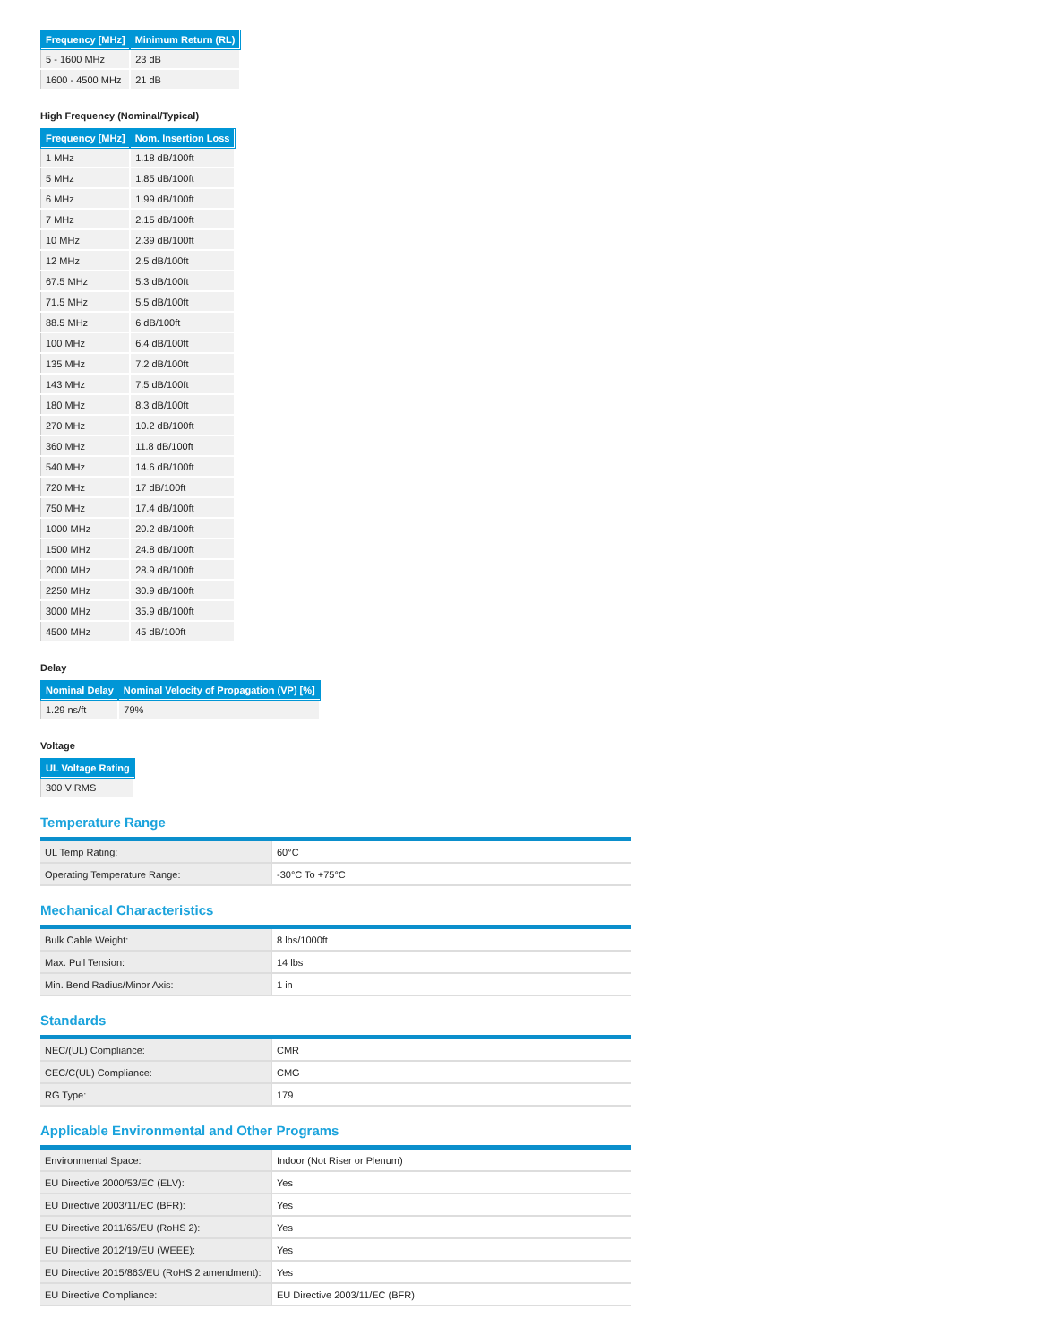| Frequency [MHz] | Minimum Return (RL) |
| --- | --- |
| 5 - 1600 MHz | 23 dB |
| 1600 - 4500 MHz | 21 dB |
High Frequency (Nominal/Typical)
| Frequency [MHz] | Nom. Insertion Loss |
| --- | --- |
| 1 MHz | 1.18 dB/100ft |
| 5 MHz | 1.85 dB/100ft |
| 6 MHz | 1.99 dB/100ft |
| 7 MHz | 2.15 dB/100ft |
| 10 MHz | 2.39 dB/100ft |
| 12 MHz | 2.5 dB/100ft |
| 67.5 MHz | 5.3 dB/100ft |
| 71.5 MHz | 5.5 dB/100ft |
| 88.5 MHz | 6 dB/100ft |
| 100 MHz | 6.4 dB/100ft |
| 135 MHz | 7.2 dB/100ft |
| 143 MHz | 7.5 dB/100ft |
| 180 MHz | 8.3 dB/100ft |
| 270 MHz | 10.2 dB/100ft |
| 360 MHz | 11.8 dB/100ft |
| 540 MHz | 14.6 dB/100ft |
| 720 MHz | 17 dB/100ft |
| 750 MHz | 17.4 dB/100ft |
| 1000 MHz | 20.2 dB/100ft |
| 1500 MHz | 24.8 dB/100ft |
| 2000 MHz | 28.9 dB/100ft |
| 2250 MHz | 30.9 dB/100ft |
| 3000 MHz | 35.9 dB/100ft |
| 4500 MHz | 45 dB/100ft |
Delay
| Nominal Delay | Nominal Velocity of Propagation (VP) [%] |
| --- | --- |
| 1.29 ns/ft | 79% |
Voltage
| UL Voltage Rating |
| --- |
| 300 V RMS |
Temperature Range
| UL Temp Rating: | 60°C |
| Operating Temperature Range: | -30°C To +75°C |
Mechanical Characteristics
| Bulk Cable Weight: | 8 lbs/1000ft |
| Max. Pull Tension: | 14 lbs |
| Min. Bend Radius/Minor Axis: | 1 in |
Standards
| NEC/(UL) Compliance: | CMR |
| CEC/C(UL) Compliance: | CMG |
| RG Type: | 179 |
Applicable Environmental and Other Programs
| Environmental Space: | Indoor (Not Riser or Plenum) |
| EU Directive 2000/53/EC (ELV): | Yes |
| EU Directive 2003/11/EC (BFR): | Yes |
| EU Directive 2011/65/EU (RoHS 2): | Yes |
| EU Directive 2012/19/EU (WEEE): | Yes |
| EU Directive 2015/863/EU (RoHS 2 amendment): | Yes |
| EU Directive Compliance: | EU Directive 2003/11/EC (BFR) |